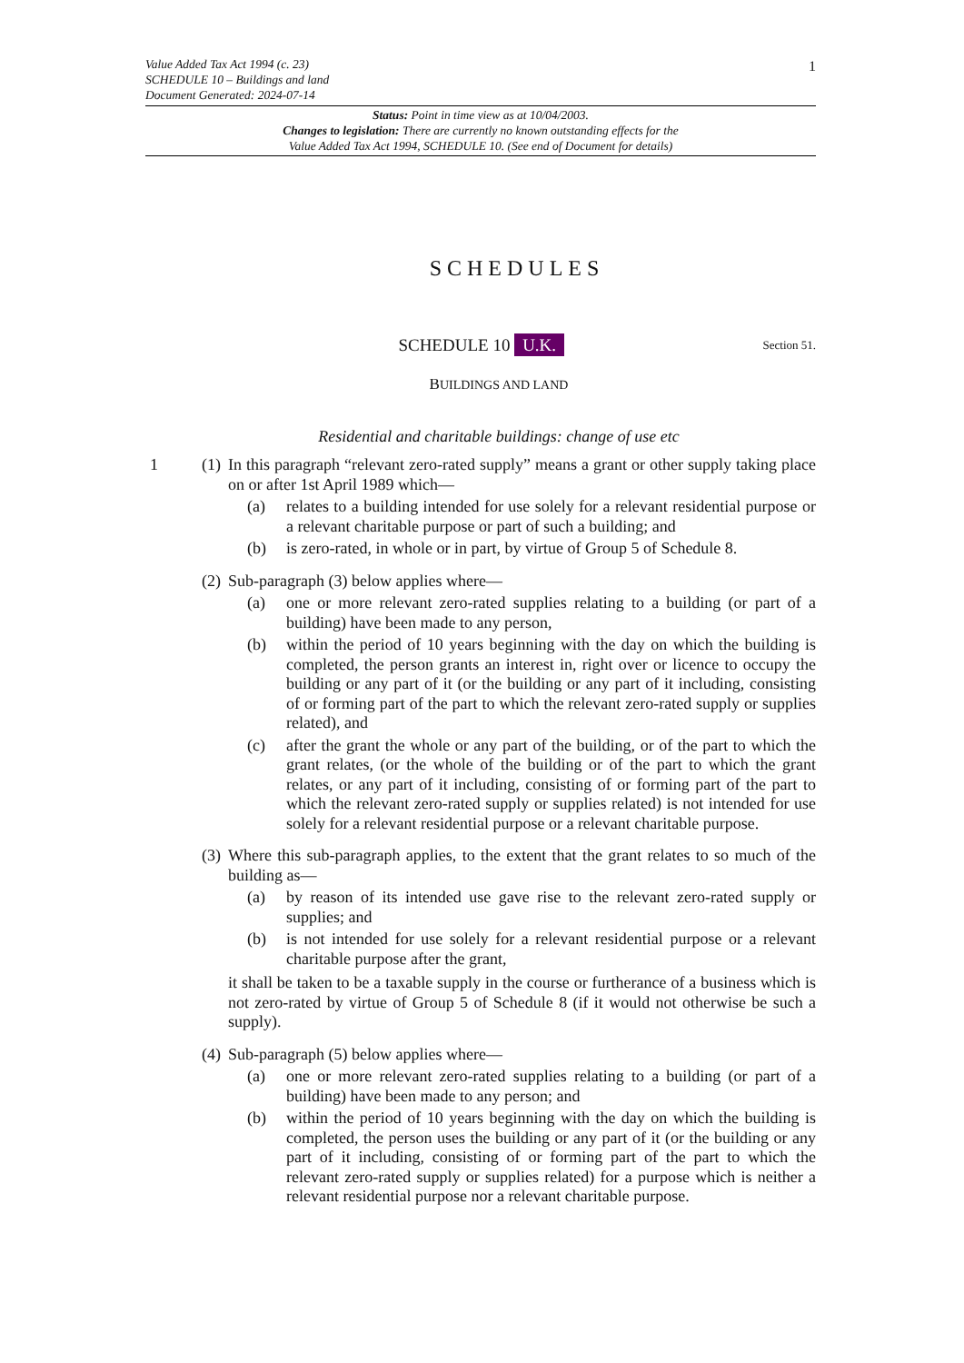1
Value Added Tax Act 1994 (c. 23)
SCHEDULE 10 – Buildings and land
Document Generated: 2024-07-14
Status: Point in time view as at 10/04/2003.
Changes to legislation: There are currently no known outstanding effects for the
Value Added Tax Act 1994, SCHEDULE 10. (See end of Document for details)
SCHEDULES
SCHEDULE 10 U.K.
Section 51.
BUILDINGS AND LAND
Residential and charitable buildings: change of use etc
1 (1)
In this paragraph “relevant zero-rated supply” means a grant or other supply taking place on or after 1st April 1989 which—
(a) relates to a building intended for use solely for a relevant residential purpose or a relevant charitable purpose or part of such a building; and
(b) is zero-rated, in whole or in part, by virtue of Group 5 of Schedule 8.
(2)
Sub-paragraph (3) below applies where—
(a) one or more relevant zero-rated supplies relating to a building (or part of a building) have been made to any person,
(b) within the period of 10 years beginning with the day on which the building is completed, the person grants an interest in, right over or licence to occupy the building or any part of it (or the building or any part of it including, consisting of or forming part of the part to which the relevant zero-rated supply or supplies related), and
(c) after the grant the whole or any part of the building, or of the part to which the grant relates, (or the whole of the building or of the part to which the grant relates, or any part of it including, consisting of or forming part of the part to which the relevant zero-rated supply or supplies related) is not intended for use solely for a relevant residential purpose or a relevant charitable purpose.
(3)
Where this sub-paragraph applies, to the extent that the grant relates to so much of the building as—
(a) by reason of its intended use gave rise to the relevant zero-rated supply or supplies; and
(b) is not intended for use solely for a relevant residential purpose or a relevant charitable purpose after the grant,
it shall be taken to be a taxable supply in the course or furtherance of a business which is not zero-rated by virtue of Group 5 of Schedule 8 (if it would not otherwise be such a supply).
(4)
Sub-paragraph (5) below applies where—
(a) one or more relevant zero-rated supplies relating to a building (or part of a building) have been made to any person; and
(b) within the period of 10 years beginning with the day on which the building is completed, the person uses the building or any part of it (or the building or any part of it including, consisting of or forming part of the part to which the relevant zero-rated supply or supplies related) for a purpose which is neither a relevant residential purpose nor a relevant charitable purpose.